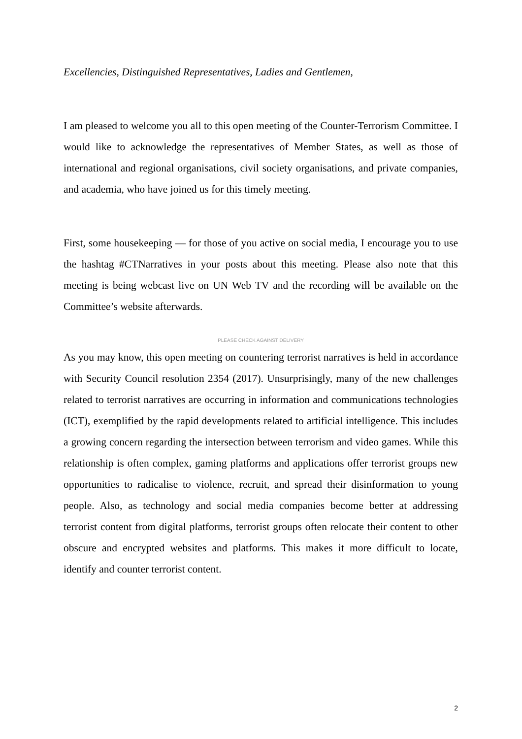Excellencies, Distinguished Representatives, Ladies and Gentlemen,
I am pleased to welcome you all to this open meeting of the Counter-Terrorism Committee. I would like to acknowledge the representatives of Member States, as well as those of international and regional organisations, civil society organisations, and private companies, and academia, who have joined us for this timely meeting.
First, some housekeeping — for those of you active on social media, I encourage you to use the hashtag #CTNarratives in your posts about this meeting. Please also note that this meeting is being webcast live on UN Web TV and the recording will be available on the Committee’s website afterwards.
PLEASE CHECK AGAINST DELIVERY
As you may know, this open meeting on countering terrorist narratives is held in accordance with Security Council resolution 2354 (2017). Unsurprisingly, many of the new challenges related to terrorist narratives are occurring in information and communications technologies (ICT), exemplified by the rapid developments related to artificial intelligence. This includes a growing concern regarding the intersection between terrorism and video games. While this relationship is often complex, gaming platforms and applications offer terrorist groups new opportunities to radicalise to violence, recruit, and spread their disinformation to young people. Also, as technology and social media companies become better at addressing terrorist content from digital platforms, terrorist groups often relocate their content to other obscure and encrypted websites and platforms. This makes it more difficult to locate, identify and counter terrorist content.
2